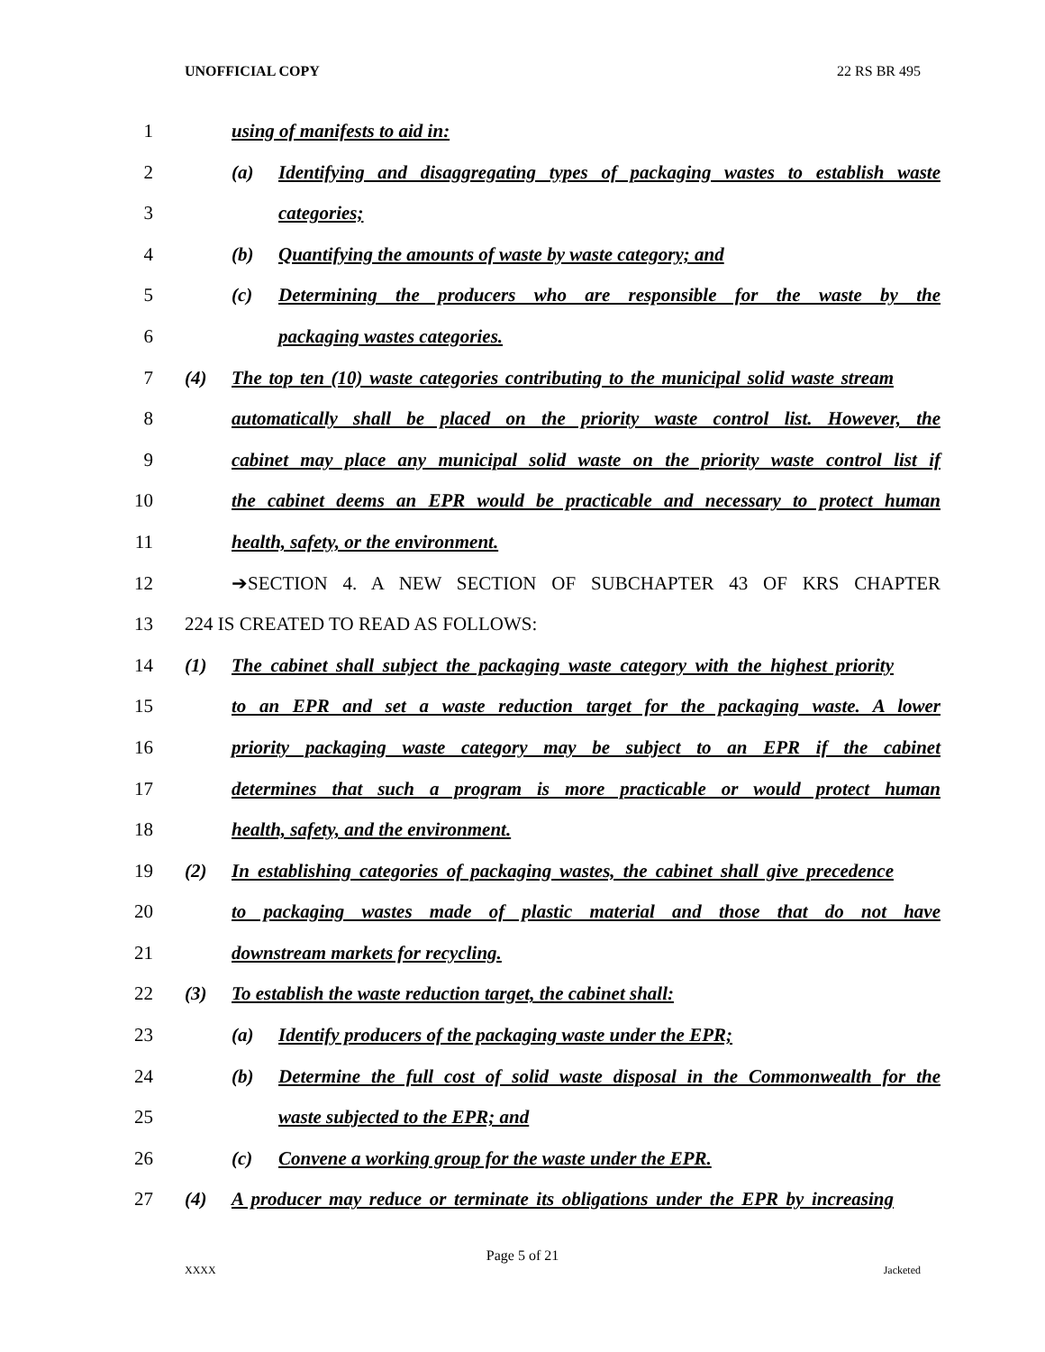UNOFFICIAL COPY 22 RS BR 495
1 using of manifests to aid in:
2 (a) Identifying and disaggregating types of packaging wastes to establish waste
3 categories;
4 (b) Quantifying the amounts of waste by waste category; and
5 (c) Determining the producers who are responsible for the waste by the
6 packaging wastes categories.
7 (4) The top ten (10) waste categories contributing to the municipal solid waste stream
8 automatically shall be placed on the priority waste control list. However, the
9 cabinet may place any municipal solid waste on the priority waste control list if
10 the cabinet deems an EPR would be practicable and necessary to protect human
11 health, safety, or the environment.
12 ➔SECTION 4. A NEW SECTION OF SUBCHAPTER 43 OF KRS CHAPTER
13 224 IS CREATED TO READ AS FOLLOWS:
14 (1) The cabinet shall subject the packaging waste category with the highest priority
15 to an EPR and set a waste reduction target for the packaging waste. A lower
16 priority packaging waste category may be subject to an EPR if the cabinet
17 determines that such a program is more practicable or would protect human
18 health, safety, and the environment.
19 (2) In establishing categories of packaging wastes, the cabinet shall give precedence
20 to packaging wastes made of plastic material and those that do not have
21 downstream markets for recycling.
22 (3) To establish the waste reduction target, the cabinet shall:
23 (a) Identify producers of the packaging waste under the EPR;
24 (b) Determine the full cost of solid waste disposal in the Commonwealth for the
25 waste subjected to the EPR; and
26 (c) Convene a working group for the waste under the EPR.
27 (4) A producer may reduce or terminate its obligations under the EPR by increasing
Page 5 of 21
XXXX Jacketed